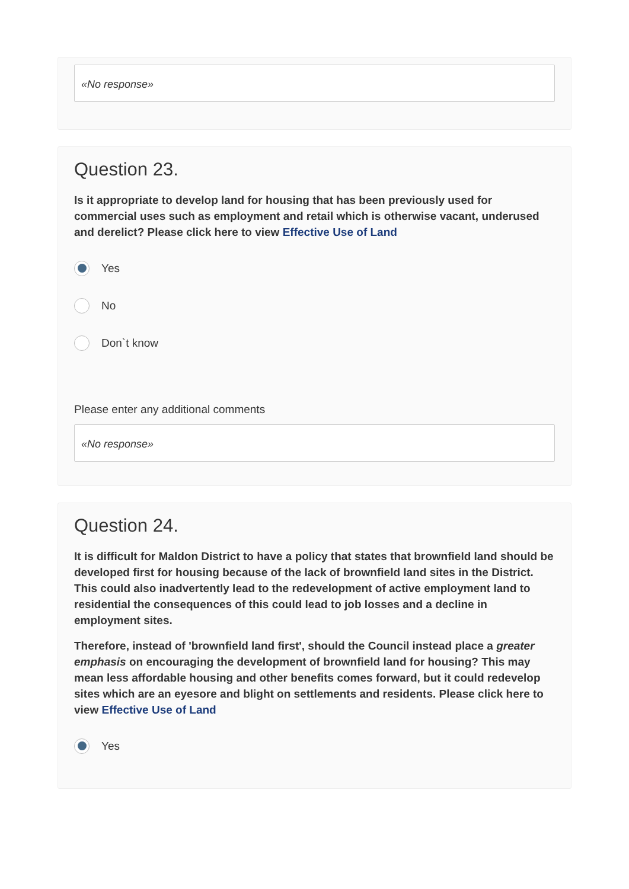«No response»
Question 23.
Is it appropriate to develop land for housing that has been previously used for commercial uses such as employment and retail which is otherwise vacant, underused and derelict? Please click here to view Effective Use of Land
Yes
No
Don`t know
Please enter any additional comments
«No response»
Question 24.
It is difficult for Maldon District to have a policy that states that brownfield land should be developed first for housing because of the lack of brownfield land sites in the District. This could also inadvertently lead to the redevelopment of active employment land to residential the consequences of this could lead to job losses and a decline in employment sites.
Therefore, instead of 'brownfield land first', should the Council instead place a greater emphasis on encouraging the development of brownfield land for housing? This may mean less affordable housing and other benefits comes forward, but it could redevelop sites which are an eyesore and blight on settlements and residents. Please click here to view Effective Use of Land
Yes